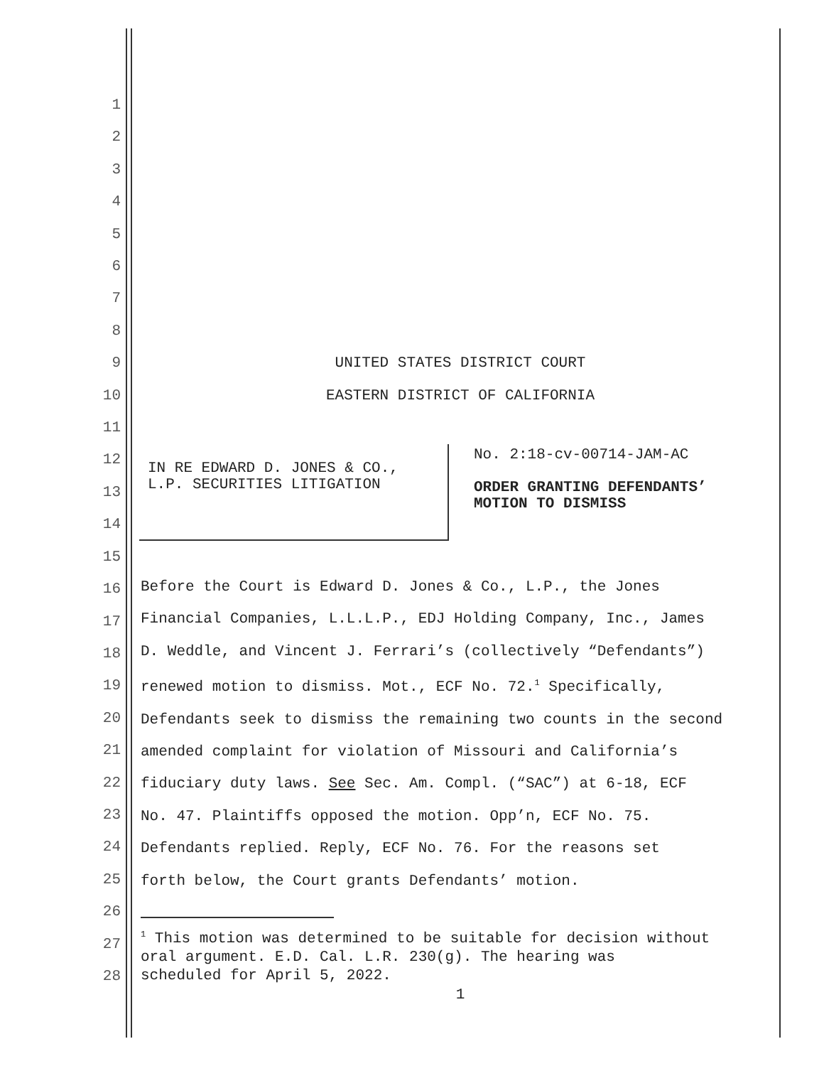1
2
3
4
5
6
7
8
9
10
11
12
13
14
15
16
17
18
19
20
21
22
23
24
25
26
27
28
UNITED STATES DISTRICT COURT
EASTERN DISTRICT OF CALIFORNIA
IN RE EDWARD D. JONES & CO.,
L.P. SECURITIES LITIGATION
No. 2:18-cv-00714-JAM-AC
ORDER GRANTING DEFENDANTS’
MOTION TO DISMISS
Before the Court is Edward D. Jones & Co., L.P., the Jones
Financial Companies, L.L.L.P., EDJ Holding Company, Inc., James
D. Weddle, and Vincent J. Ferrari’s (collectively “Defendants”)
renewed motion to dismiss. Mot., ECF No. 72.<sup>1</sup> Specifically,
Defendants seek to dismiss the remaining two counts in the second
amended complaint for violation of Missouri and California’s
fiduciary duty laws. See Sec. Am. Compl. (“SAC”) at 6-18, ECF
No. 47. Plaintiffs opposed the motion. Opp’n, ECF No. 75.
Defendants replied. Reply, ECF No. 76. For the reasons set
forth below, the Court grants Defendants’ motion.
<sup>1</sup> This motion was determined to be suitable for decision without
oral argument. E.D. Cal. L.R. 230(g). The hearing was
scheduled for April 5, 2022.
1